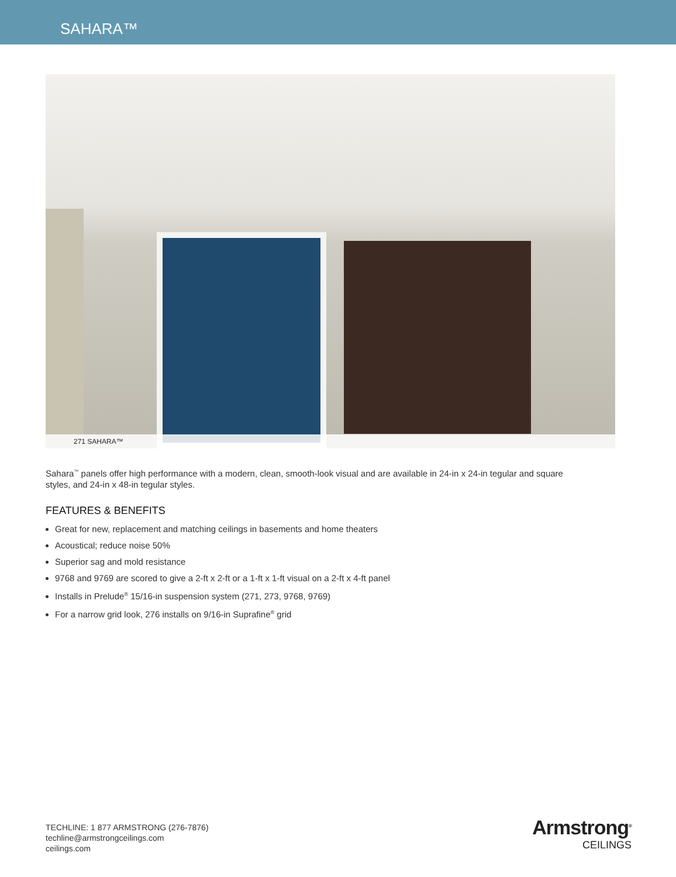SAHARA™
271 SAHARA™
Sahara<sup>™</sup> panels offer high performance with a modern, clean, smooth-look visual and are available in 24-in x 24-in tegular and square styles, and 24-in x 48-in tegular styles.
FEATURES & BENEFITS
Great for new, replacement and matching ceilings in basements and home theaters
Acoustical; reduce noise 50%
Superior sag and mold resistance
9768 and 9769 are scored to give a 2-ft x 2-ft or a 1-ft x 1-ft visual on a 2-ft x 4-ft panel
Installs in Prelude<sup>®</sup> 15/16-in suspension system (271, 273, 9768, 9769)
For a narrow grid look, 276 installs on 9/16-in Suprafine<sup>®</sup> grid
TECHLINE: 1 877 ARMSTRONG (276-7876)
techline@armstrongceilings.com
ceilings.com
Armstrong<sup>®</sup>
CEILINGS